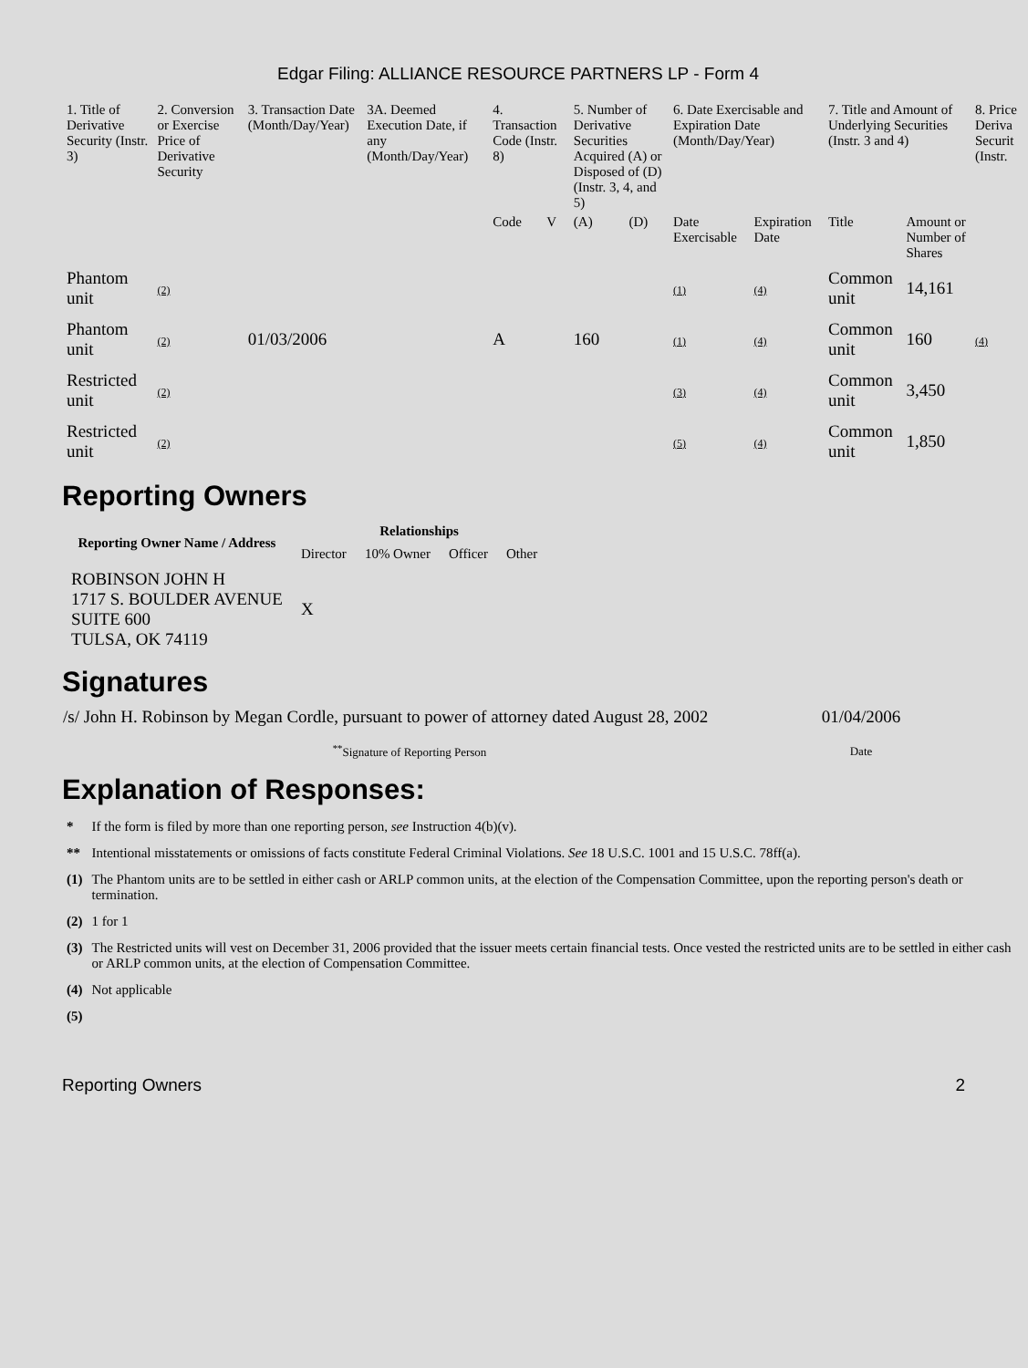Edgar Filing: ALLIANCE RESOURCE PARTNERS LP - Form 4
| 1. Title of Derivative Security (Instr. 3) | 2. Conversion or Exercise Price of Derivative Security | 3. Transaction Date (Month/Day/Year) | 3A. Deemed Execution Date, if any (Month/Day/Year) | 4. Transaction Code (Instr. 8) | | 5. Number of Derivative Securities Acquired (A) or Disposed of (D) (Instr. 3, 4, and 5) | | 6. Date Exercisable and Expiration Date (Month/Day/Year) | | 7. Title and Amount of Underlying Securities (Instr. 3 and 4) | | 8. Price Deriva Securit (Instr. |
| --- | --- | --- | --- | --- | --- | --- | --- | --- | --- | --- | --- | --- |
| | | | | Code | V | (A) | (D) | Date Exercisable | Expiration Date | Title | Amount or Number of Shares | |
| Phantom unit | (2) | | | | | | | (1) | (4) | Common unit | 14,161 | |
| Phantom unit | (2) | 01/03/2006 | | A | | 160 | | (1) | (4) | Common unit | 160 | (4) |
| Restricted unit | (2) | | | | | | | (3) | (4) | Common unit | 3,450 | |
| Restricted unit | (2) | | | | | | | (5) | (4) | Common unit | 1,850 | |
Reporting Owners
| Reporting Owner Name / Address | Relationships | | | |
| --- | --- | --- | --- | --- |
| | Director | 10% Owner | Officer | Other |
| ROBINSON JOHN H 1717 S. BOULDER AVENUE SUITE 600 TULSA, OK 74119 | X | | | |
Signatures
| /s/ John H. Robinson by Megan Cordle, pursuant to power of attorney dated August 28, 2002 | 01/04/2006 |
| <sup>**</sup> Signature of Reporting Person | Date |
Explanation of Responses:
| * | If the form is filed by more than one reporting person, see Instruction 4(b)(v). |
| ** | Intentional misstatements or omissions of facts constitute Federal Criminal Violations. See 18 U.S.C. 1001 and 15 U.S.C. 78ff(a). |
| (1) | The Phantom units are to be settled in either cash or ARLP common units, at the election of the Compensation Committee, upon the reporting person's death or termination. |
| (2) | 1 for 1 |
| (3) | The Restricted units will vest on December 31, 2006 provided that the issuer meets certain financial tests. Once vested the restricted units are to be settled in either cash or ARLP common units, at the election of Compensation Committee. |
| (4) | Not applicable |
| (5) | |
Reporting Owners 2